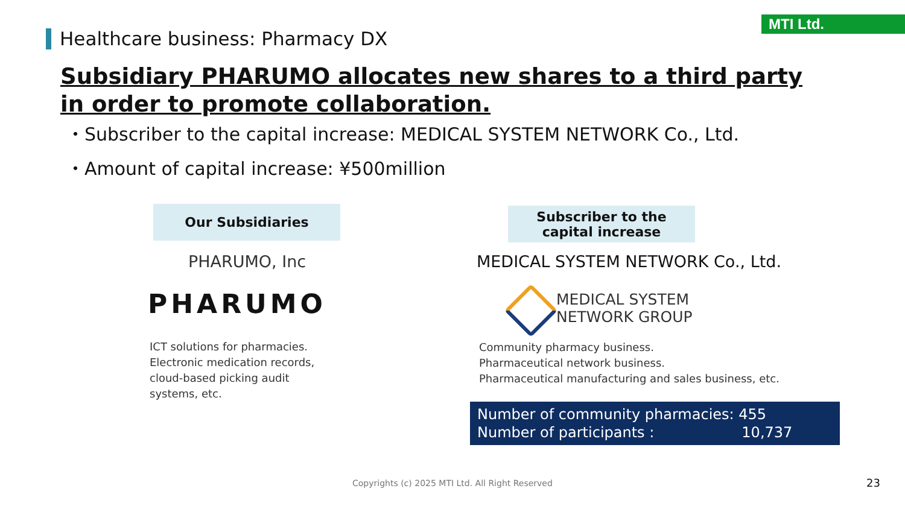MTI Ltd.
Healthcare business: Pharmacy DX
Subsidiary PHARUMO allocates new shares to a third party
in order to promote collaboration.
・Subscriber to the capital increase: MEDICAL SYSTEM NETWORK Co., Ltd.
・Amount of capital increase: ¥500million
Our Subsidiaries
Subscriber to the
capital increase
PHARUMO, Inc
MEDICAL SYSTEM NETWORK Co., Ltd.
PHARUMO
MEDICAL SYSTEM
NETWORK GROUP
ICT solutions for pharmacies.
Electronic medication records,
cloud-based picking audit
systems, etc.
Community pharmacy business.
Pharmaceutical network business.
Pharmaceutical manufacturing and sales business, etc.
Number of community pharmacies: 455
Number of participants : 10,737
Copyrights (c) 2025 MTI Ltd. All Right Reserved
23